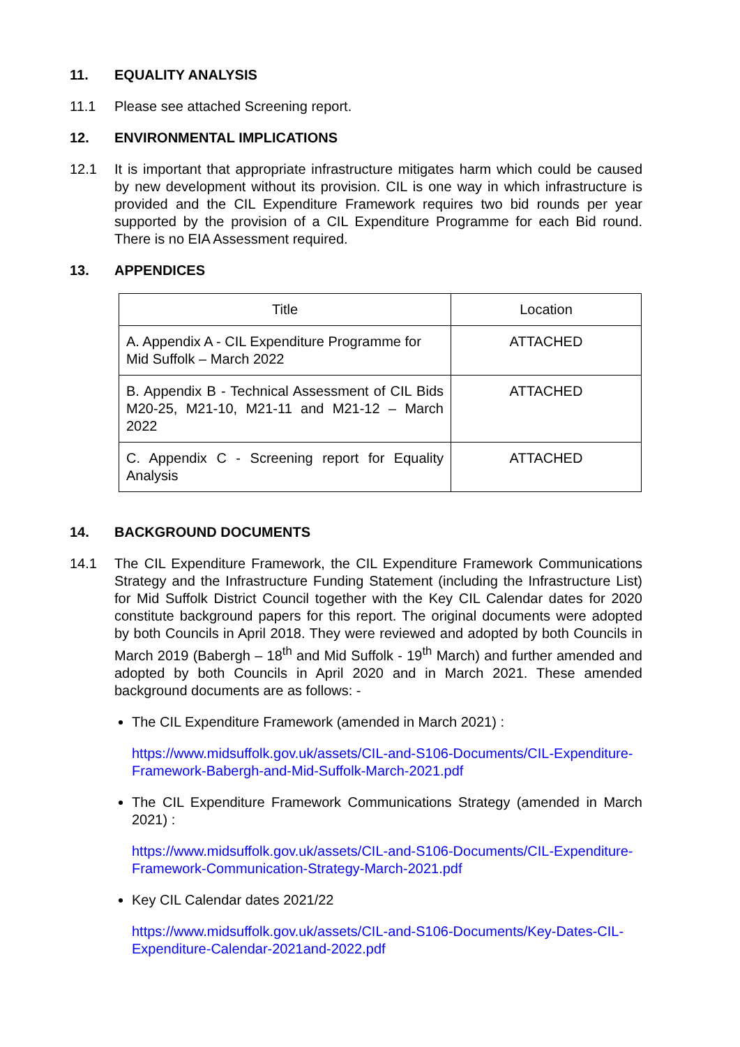11. EQUALITY ANALYSIS
11.1 Please see attached Screening report.
12. ENVIRONMENTAL IMPLICATIONS
12.1 It is important that appropriate infrastructure mitigates harm which could be caused by new development without its provision. CIL is one way in which infrastructure is provided and the CIL Expenditure Framework requires two bid rounds per year supported by the provision of a CIL Expenditure Programme for each Bid round. There is no EIA Assessment required.
13. APPENDICES
| Title | Location |
| --- | --- |
| A. Appendix A - CIL Expenditure Programme for Mid Suffolk – March 2022 | ATTACHED |
| B. Appendix B - Technical Assessment of CIL Bids M20-25, M21-10, M21-11 and M21-12 – March 2022 | ATTACHED |
| C. Appendix C - Screening report for Equality Analysis | ATTACHED |
14. BACKGROUND DOCUMENTS
14.1 The CIL Expenditure Framework, the CIL Expenditure Framework Communications Strategy and the Infrastructure Funding Statement (including the Infrastructure List) for Mid Suffolk District Council together with the Key CIL Calendar dates for 2020 constitute background papers for this report. The original documents were adopted by both Councils in April 2018. They were reviewed and adopted by both Councils in March 2019 (Babergh – 18<sup>th</sup> and Mid Suffolk - 19<sup>th</sup> March) and further amended and adopted by both Councils in April 2020 and in March 2021. These amended background documents are as follows: -
The CIL Expenditure Framework (amended in March 2021) :
https://www.midsuffolk.gov.uk/assets/CIL-and-S106-Documents/CIL-Expenditure-Framework-Babergh-and-Mid-Suffolk-March-2021.pdf
The CIL Expenditure Framework Communications Strategy (amended in March 2021) :
https://www.midsuffolk.gov.uk/assets/CIL-and-S106-Documents/CIL-Expenditure-Framework-Communication-Strategy-March-2021.pdf
Key CIL Calendar dates 2021/22
https://www.midsuffolk.gov.uk/assets/CIL-and-S106-Documents/Key-Dates-CIL-Expenditure-Calendar-2021and-2022.pdf